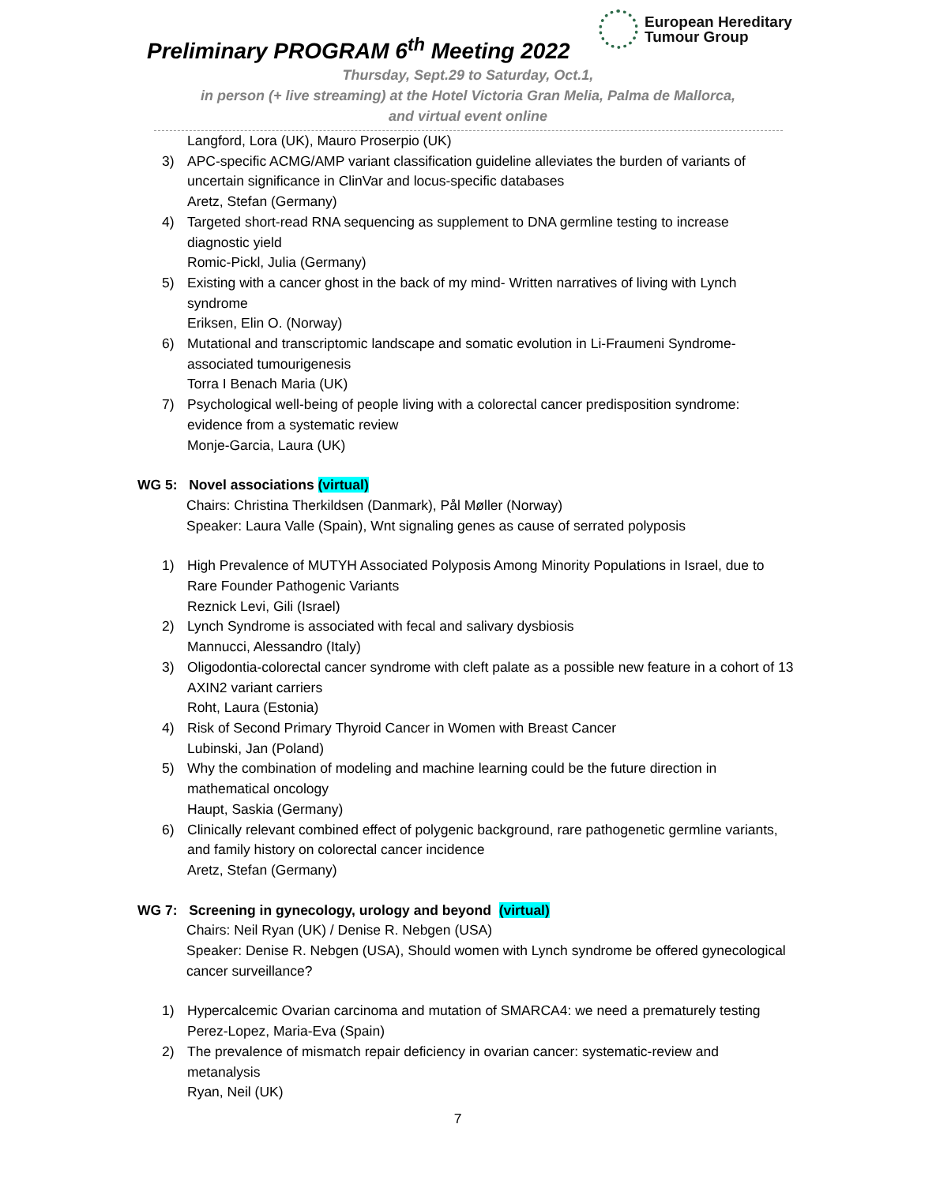Preliminary PROGRAM 6<sup>th</sup> Meeting 2022
European Hereditary
Tumour Group
Thursday, Sept.29 to Saturday, Oct.1,
in person (+ live streaming) at the Hotel Victoria Gran Melia, Palma de Mallorca,
and virtual event online
Langford, Lora (UK), Mauro Proserpio (UK)
3) APC-specific ACMG/AMP variant classification guideline alleviates the burden of variants of uncertain significance in ClinVar and locus-specific databases
Aretz, Stefan (Germany)
4) Targeted short-read RNA sequencing as supplement to DNA germline testing to increase diagnostic yield
Romic-Pickl, Julia (Germany)
5) Existing with a cancer ghost in the back of my mind- Written narratives of living with Lynch syndrome
Eriksen, Elin O. (Norway)
6) Mutational and transcriptomic landscape and somatic evolution in Li-Fraumeni Syndrome-associated tumourigenesis
Torra I Benach Maria (UK)
7) Psychological well-being of people living with a colorectal cancer predisposition syndrome: evidence from a systematic review
Monje-Garcia, Laura (UK)
WG 5: Novel associations (virtual)
Chairs: Christina Therkildsen (Danmark), Pål Møller (Norway)
Speaker: Laura Valle (Spain), Wnt signaling genes as cause of serrated polyposis
1) High Prevalence of MUTYH Associated Polyposis Among Minority Populations in Israel, due to Rare Founder Pathogenic Variants
Reznick Levi, Gili (Israel)
2) Lynch Syndrome is associated with fecal and salivary dysbiosis
Mannucci, Alessandro (Italy)
3) Oligodontia-colorectal cancer syndrome with cleft palate as a possible new feature in a cohort of 13 AXIN2 variant carriers
Roht, Laura (Estonia)
4) Risk of Second Primary Thyroid Cancer in Women with Breast Cancer
Lubinski, Jan (Poland)
5) Why the combination of modeling and machine learning could be the future direction in mathematical oncology
Haupt, Saskia (Germany)
6) Clinically relevant combined effect of polygenic background, rare pathogenetic germline variants, and family history on colorectal cancer incidence
Aretz, Stefan (Germany)
WG 7: Screening in gynecology, urology and beyond (virtual)
Chairs: Neil Ryan (UK) / Denise R. Nebgen (USA)
Speaker: Denise R. Nebgen (USA), Should women with Lynch syndrome be offered gynecological cancer surveillance?
1) Hypercalcemic Ovarian carcinoma and mutation of SMARCA4: we need a prematurely testing
Perez-Lopez, Maria-Eva (Spain)
2) The prevalence of mismatch repair deficiency in ovarian cancer: systematic-review and metanalysis
Ryan, Neil (UK)
7